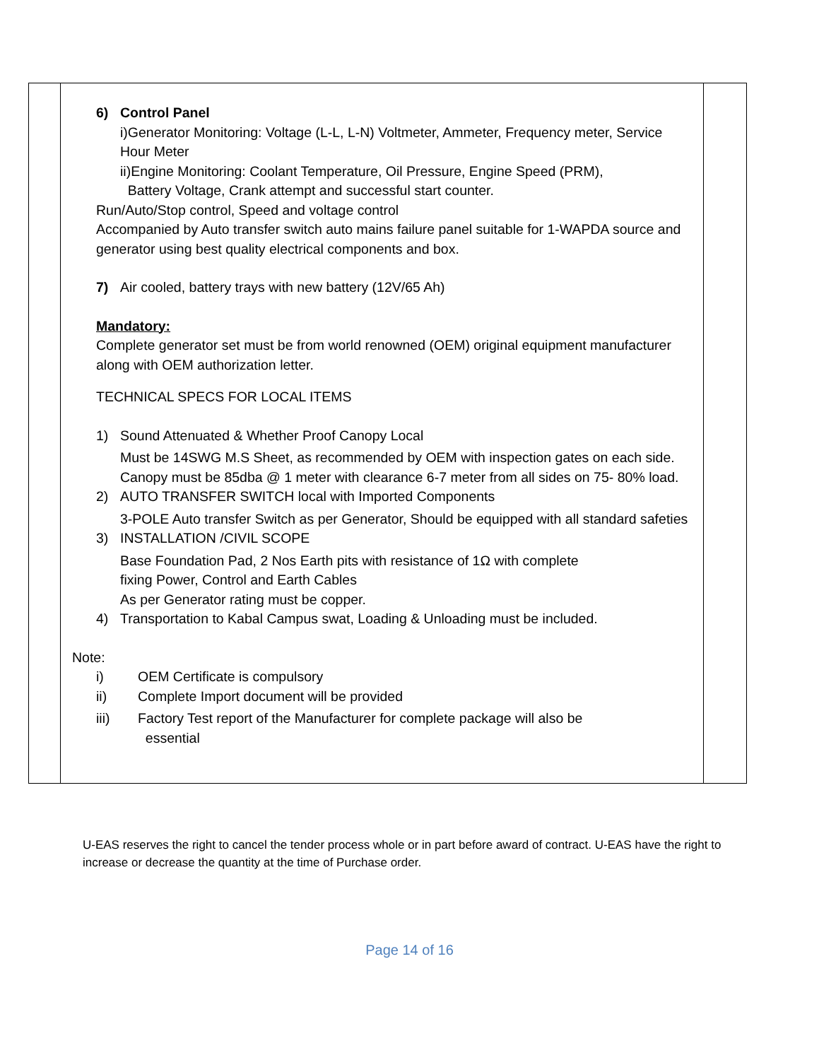| | 6) Control Panel i)Generator Monitoring: Voltage (L-L, L-N) Voltmeter, Ammeter, Frequency meter, Service Hour Meter ii)Engine Monitoring: Coolant Temperature, Oil Pressure, Engine Speed (PRM), Battery Voltage, Crank attempt and successful start counter. Run/Auto/Stop control, Speed and voltage control Accompanied by Auto transfer switch auto mains failure panel suitable for 1-WAPDA source and generator using best quality electrical components and box. 7) Air cooled, battery trays with new battery (12V/65 Ah) Mandatory: Complete generator set must be from world renowned (OEM) original equipment manufacturer along with OEM authorization letter. TECHNICAL SPECS FOR LOCAL ITEMS 1) Sound Attenuated & Whether Proof Canopy Local Must be 14SWG M.S Sheet, as recommended by OEM with inspection gates on each side. Canopy must be 85dba @ 1 meter with clearance 6-7 meter from all sides on 75- 80% load. 2) AUTO TRANSFER SWITCH local with Imported Components 3-POLE Auto transfer Switch as per Generator, Should be equipped with all standard safeties 3) INSTALLATION /CIVIL SCOPE Base Foundation Pad, 2 Nos Earth pits with resistance of 1Ω with complete fixing Power, Control and Earth Cables As per Generator rating must be copper. 4) Transportation to Kabal Campus swat, Loading & Unloading must be included. Note: i) OEM Certificate is compulsory ii) Complete Import document will be provided iii) Factory Test report of the Manufacturer for complete package will also be essential | |
U-EAS reserves the right to cancel the tender process whole or in part before award of contract. U-EAS have the right to increase or decrease the quantity at the time of Purchase order.
Page 14 of 16